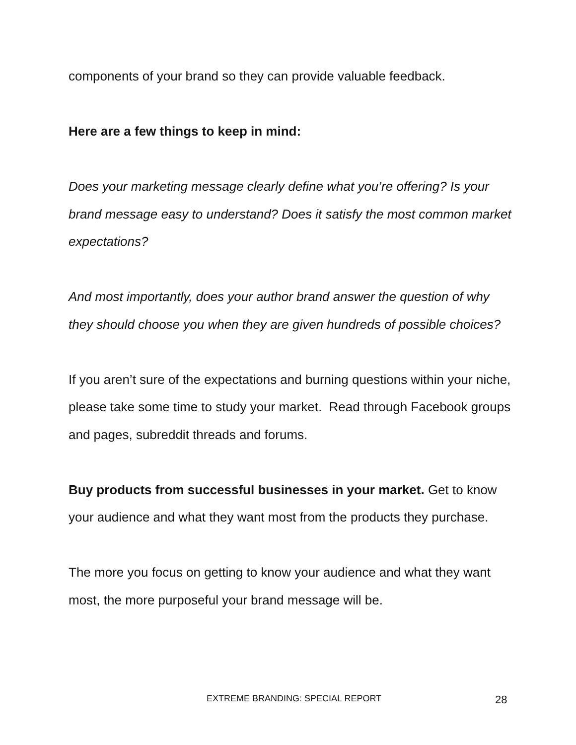components of your brand so they can provide valuable feedback.
Here are a few things to keep in mind:
Does your marketing message clearly define what you’re offering? Is your brand message easy to understand? Does it satisfy the most common market expectations?
And most importantly, does your author brand answer the question of why they should choose you when they are given hundreds of possible choices?
If you aren’t sure of the expectations and burning questions within your niche, please take some time to study your market. Read through Facebook groups and pages, subreddit threads and forums.
Buy products from successful businesses in your market. Get to know your audience and what they want most from the products they purchase.
The more you focus on getting to know your audience and what they want most, the more purposeful your brand message will be.
EXTREME BRANDING: SPECIAL REPORT 28